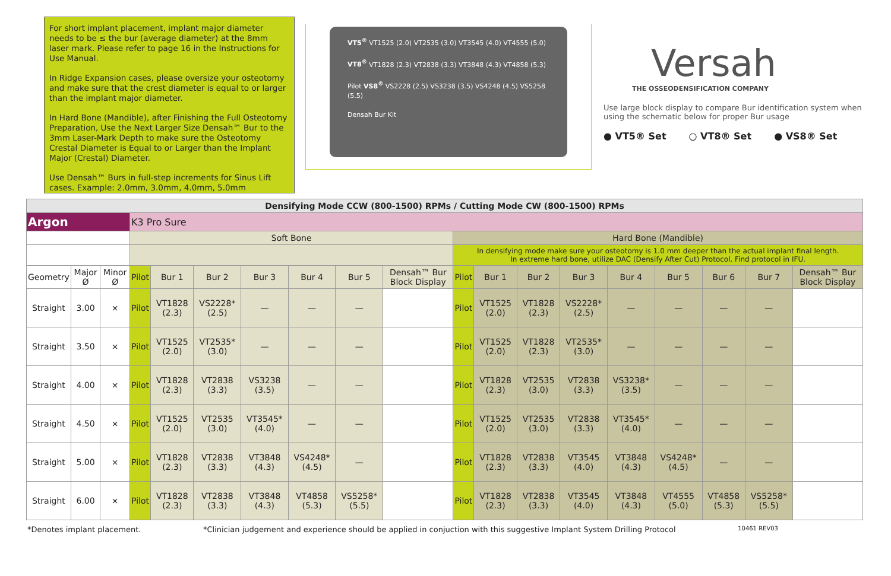For short implant placement, implant major diameter needs to be ≤ the bur (average diameter) at the 8mm laser mark. Please refer to page 16 in the Instructions for Use Manual.
In Ridge Expansion cases, please oversize your osteotomy and make sure that the crest diameter is equal to or larger than the implant major diameter.
In Hard Bone (Mandible), after Finishing the Full Osteotomy Preparation, Use the Next Larger Size Densah™ Bur to the 3mm Laser-Mark Depth to make sure the Osteotomy Crestal Diameter is Equal to or Larger than the Implant Major (Crestal) Diameter.
Use Densah™ Burs in full-step increments for Sinus Lift cases. Example: 2.0mm, 3.0mm, 4.0mm, 5.0mm
VT5<sup>®</sup> VT1525 (2.0) VT2535 (3.0) VT3545 (4.0) VT4555 (5.0)
VT8<sup>®</sup> VT1828 (2.3) VT2838 (3.3) VT3848 (4.3) VT4858 (5.3)
Pilot VS8<sup>®</sup> VS2228 (2.5) VS3238 (3.5) VS4248 (4.5) VS5258 (5.5)
Densah Bur Kit
Versah
THE OSSEODENSIFICATION COMPANY
Use large block display to compare Bur identification system when using the schematic below for proper Bur usage
● VT5® Set ○ VT8® Set ● VS8® Set
| Densifying Mode CCW (800-1500) RPMs / Cutting Mode CW (800-1500) RPMs | | | | | | | | | | | | | | | | | | |
| Argon | | | K3 Pro Sure | | | | | | | | | | | | | | | |
| | | | Soft Bone | | | | | | | Hard Bone (Mandible) | | | | | | | | |
| | | | | | | | | | | In densifying mode make sure your osteotomy is 1.0 mm deeper than the actual implant final length. In extreme hard bone, utilize DAC (Densify After Cut) Protocol. Find protocol in IFU. | | | | | | | | |
| Geometry | Major Ø | Minor Ø | Pilot | Bur 1 | Bur 2 | Bur 3 | Bur 4 | Bur 5 | Densah™ Bur Block Display | Pilot | Bur 1 | Bur 2 | Bur 3 | Bur 4 | Bur 5 | Bur 6 | Bur 7 | Densah™ Bur Block Display |
| Straight | 3.00 | × | Pilot | VT1828 (2.3) | VS2228* (2.5) | — | — | — | | Pilot | VT1525 (2.0) | VT1828 (2.3) | VS2228* (2.5) | — | — | — | — | |
| Straight | 3.50 | × | Pilot | VT1525 (2.0) | VT2535* (3.0) | — | — | — | | Pilot | VT1525 (2.0) | VT1828 (2.3) | VT2535* (3.0) | — | — | — | — | |
| Straight | 4.00 | × | Pilot | VT1828 (2.3) | VT2838 (3.3) | VS3238 (3.5) | — | — | | Pilot | VT1828 (2.3) | VT2535 (3.0) | VT2838 (3.3) | VS3238* (3.5) | — | — | — | |
| Straight | 4.50 | × | Pilot | VT1525 (2.0) | VT2535 (3.0) | VT3545* (4.0) | — | — | | Pilot | VT1525 (2.0) | VT2535 (3.0) | VT2838 (3.3) | VT3545* (4.0) | — | — | — | |
| Straight | 5.00 | × | Pilot | VT1828 (2.3) | VT2838 (3.3) | VT3848 (4.3) | VS4248* (4.5) | — | | Pilot | VT1828 (2.3) | VT2838 (3.3) | VT3545 (4.0) | VT3848 (4.3) | VS4248* (4.5) | — | — | |
| Straight | 6.00 | × | Pilot | VT1828 (2.3) | VT2838 (3.3) | VT3848 (4.3) | VT4858 (5.3) | VS5258* (5.5) | | Pilot | VT1828 (2.3) | VT2838 (3.3) | VT3545 (4.0) | VT3848 (4.3) | VT4555 (5.0) | VT4858 (5.3) | VS5258* (5.5) | |
*Denotes implant placement. *Clinician judgement and experience should be applied in conjuction with this suggestive Implant System Drilling Protocol 10461 REV03